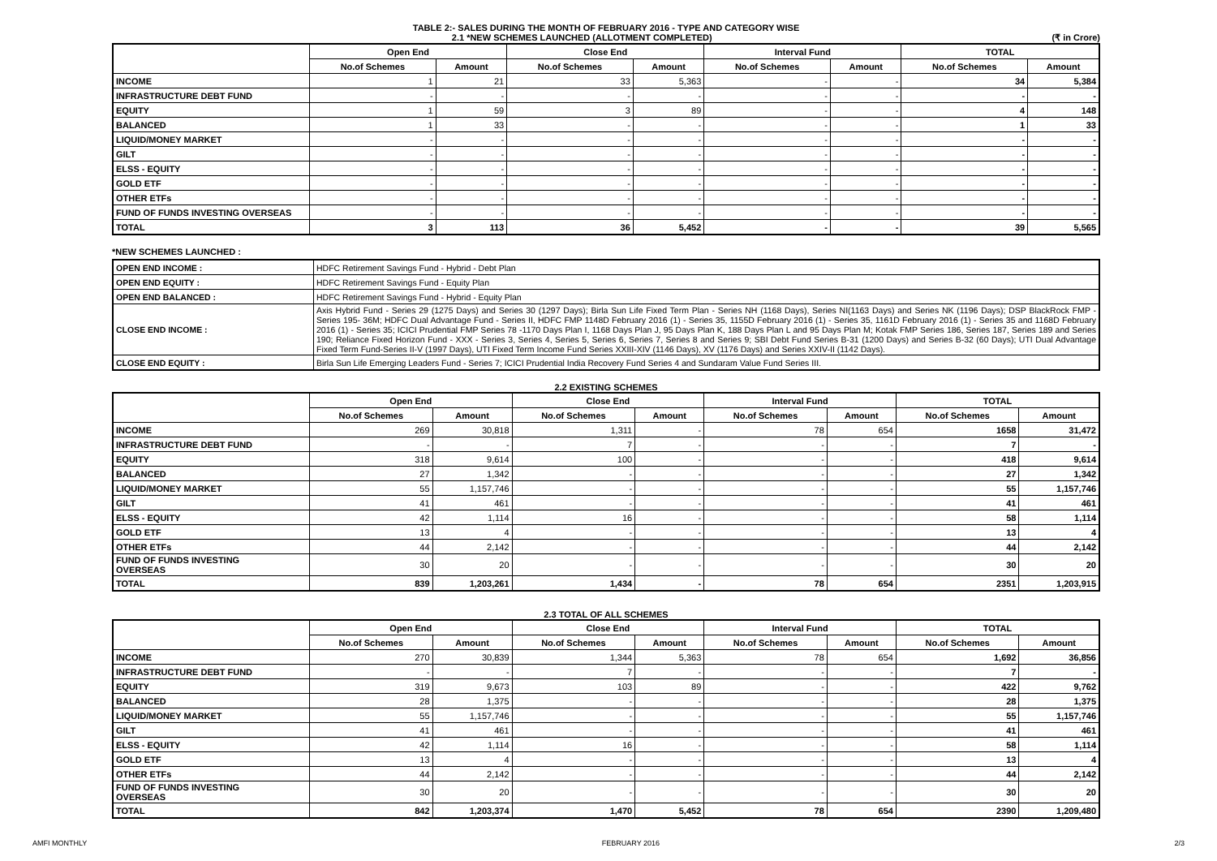TABLE 2:- SALES DURING THE MONTH OF FEBRUARY 2016 - TYPE AND CATEGORY WISE
2.1 *NEW SCHEMES LAUNCHED (ALLOTMENT COMPLETED) (₹ in Crore)
| | Open End | | Close End | | Interval Fund | | TOTAL | |
| --- | --- | --- | --- | --- | --- | --- | --- | --- |
| | No.of Schemes | Amount | No.of Schemes | Amount | No.of Schemes | Amount | No.of Schemes | Amount |
| INCOME | 1 | 21 | 33 | 5,363 | - | - | 34 | 5,384 |
| INFRASTRUCTURE DEBT FUND | - | - | - | - | - | - | - | - |
| EQUITY | 1 | 59 | 3 | 89 | - | - | 4 | 148 |
| BALANCED | 1 | 33 | - | - | - | - | 1 | 33 |
| LIQUID/MONEY MARKET | - | - | - | - | - | - | - | - |
| GILT | - | - | - | - | - | - | - | - |
| ELSS - EQUITY | - | - | - | - | - | - | - | - |
| GOLD ETF | - | - | - | - | - | - | - | - |
| OTHER ETFs | - | - | - | - | - | - | - | - |
| FUND OF FUNDS INVESTING OVERSEAS | - | - | - | - | - | - | - | - |
| TOTAL | 3 | 113 | 36 | 5,452 | - | - | 39 | 5,565 |
*NEW SCHEMES LAUNCHED :
| OPEN END INCOME : | HDFC Retirement Savings Fund - Hybrid - Debt Plan |
| OPEN END EQUITY : | HDFC Retirement Savings Fund - Equity Plan |
| OPEN END BALANCED : | HDFC Retirement Savings Fund - Hybrid - Equity Plan |
| CLOSE END INCOME : | Axis Hybrid Fund - Series 29 (1275 Days) and Series 30 (1297 Days); Birla Sun Life Fixed Term Plan - Series NH (1168 Days), Series NI(1163 Days) and Series NK (1196 Days); DSP BlackRock FMP - Series 195- 36M; HDFC Dual Advantage Fund - Series II, HDFC FMP 1148D February 2016 (1) - Series 35, 1155D February 2016 (1) - Series 35, 1161D February 2016 (1) - Series 35 and 1168D February 2016 (1) - Series 35; ICICI Prudential FMP Series 78 -1170 Days Plan I, 1168 Days Plan J, 95 Days Plan K, 188 Days Plan L and 95 Days Plan M; Kotak FMP Series 186, Series 187, Series 189 and Series 190; Reliance Fixed Horizon Fund - XXX - Series 3, Series 4, Series 5, Series 6, Series 7, Series 8 and Series 9; SBI Debt Fund Series B-31 (1200 Days) and Series B-32 (60 Days); UTI Dual Advantage Fixed Term Fund-Series II-V (1997 Days), UTI Fixed Term Income Fund Series XXIII-XIV (1146 Days), XV (1176 Days) and Series XXIV-II (1142 Days). |
| CLOSE END EQUITY : | Birla Sun Life Emerging Leaders Fund - Series 7; ICICI Prudential India Recovery Fund Series 4 and Sundaram Value Fund Series III. |
2.2 EXISTING SCHEMES
| | Open End | | Close End | | Interval Fund | | TOTAL | |
| --- | --- | --- | --- | --- | --- | --- | --- | --- |
| | No.of Schemes | Amount | No.of Schemes | Amount | No.of Schemes | Amount | No.of Schemes | Amount |
| INCOME | 269 | 30,818 | 1,311 | - | 78 | 654 | 1658 | 31,472 |
| INFRASTRUCTURE DEBT FUND | - | - | 7 | - | - | - | 7 | - |
| EQUITY | 318 | 9,614 | 100 | - | - | - | 418 | 9,614 |
| BALANCED | 27 | 1,342 | - | - | - | - | 27 | 1,342 |
| LIQUID/MONEY MARKET | 55 | 1,157,746 | - | - | - | - | 55 | 1,157,746 |
| GILT | 41 | 461 | - | - | - | - | 41 | 461 |
| ELSS - EQUITY | 42 | 1,114 | 16 | - | - | - | 58 | 1,114 |
| GOLD ETF | 13 | 4 | - | - | - | - | 13 | 4 |
| OTHER ETFs | 44 | 2,142 | - | - | - | - | 44 | 2,142 |
| FUND OF FUNDS INVESTING OVERSEAS | 30 | 20 | - | - | - | - | 30 | 20 |
| TOTAL | 839 | 1,203,261 | 1,434 | - | 78 | 654 | 2351 | 1,203,915 |
2.3 TOTAL OF ALL SCHEMES
| | Open End | | Close End | | Interval Fund | | TOTAL | |
| --- | --- | --- | --- | --- | --- | --- | --- | --- |
| | No.of Schemes | Amount | No.of Schemes | Amount | No.of Schemes | Amount | No.of Schemes | Amount |
| INCOME | 270 | 30,839 | 1,344 | 5,363 | 78 | 654 | 1,692 | 36,856 |
| INFRASTRUCTURE DEBT FUND | - | - | 7 | - | - | - | 7 | - |
| EQUITY | 319 | 9,673 | 103 | 89 | - | - | 422 | 9,762 |
| BALANCED | 28 | 1,375 | - | - | - | - | 28 | 1,375 |
| LIQUID/MONEY MARKET | 55 | 1,157,746 | - | - | - | - | 55 | 1,157,746 |
| GILT | 41 | 461 | - | - | - | - | 41 | 461 |
| ELSS - EQUITY | 42 | 1,114 | 16 | - | - | - | 58 | 1,114 |
| GOLD ETF | 13 | 4 | - | - | - | - | 13 | 4 |
| OTHER ETFs | 44 | 2,142 | - | - | - | - | 44 | 2,142 |
| FUND OF FUNDS INVESTING OVERSEAS | 30 | 20 | - | - | - | - | 30 | 20 |
| TOTAL | 842 | 1,203,374 | 1,470 | 5,452 | 78 | 654 | 2390 | 1,209,480 |
AMFI MONTHLY FEBRUARY 2016 2/3